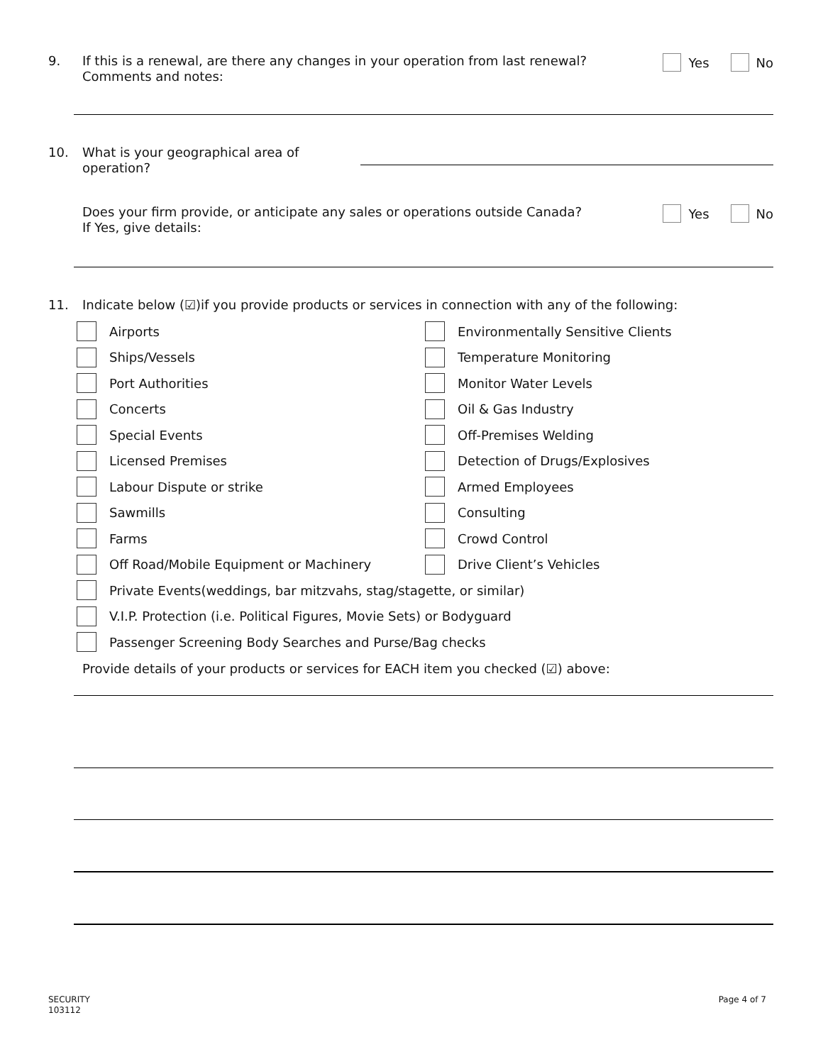9.
If this is a renewal, are there any changes in your operation from last renewal?
Comments and notes:
Yes No
10.
What is your geographical area of operation?
Does your firm provide, or anticipate any sales or operations outside Canada?
If Yes, give details:
Yes No
11.
Indicate below (☑)if you provide products or services in connection with any of the following:
Airports
Ships/Vessels
Port Authorities
Concerts
Special Events
Licensed Premises
Labour Dispute or strike
Sawmills
Farms
Off Road/Mobile Equipment or Machinery
Environmentally Sensitive Clients
Temperature Monitoring
Monitor Water Levels
Oil & Gas Industry
Off-Premises Welding
Detection of Drugs/Explosives
Armed Employees
Consulting
Crowd Control
Drive Client’s Vehicles
Private Events(weddings, bar mitzvahs, stag/stagette, or similar)
V.I.P. Protection (i.e. Political Figures, Movie Sets) or Bodyguard
Passenger Screening Body Searches and Purse/Bag checks
Provide details of your products or services for EACH item you checked (☑) above:
SECURITY
103112
Page 4 of 7